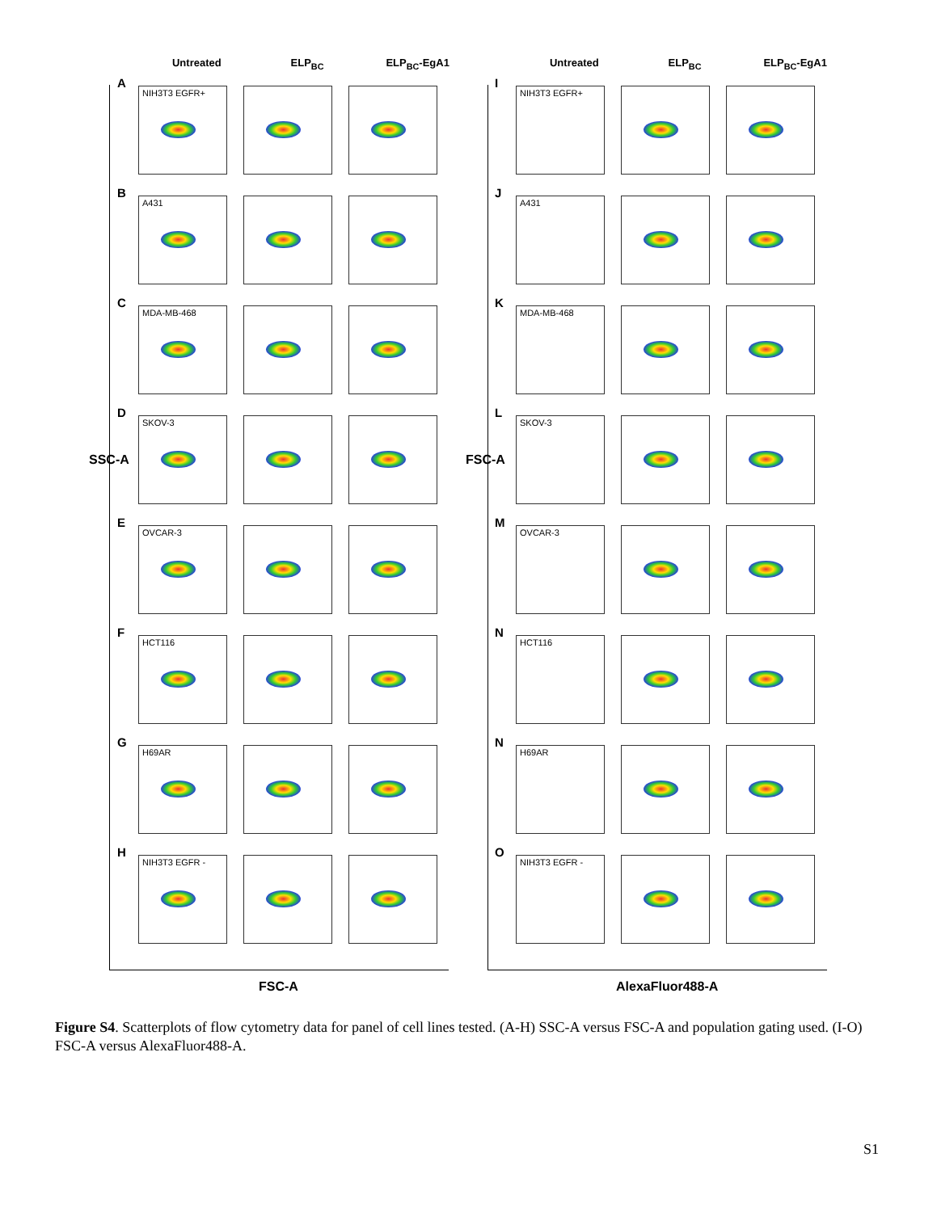Untreated ELP<sub>BC</sub> ELP<sub>BC</sub>-EgA1
A
NIH3T3 EGFR+
B
A431
C
MDA-MB-468
D
SKOV-3
E
OVCAR-3
F
HCT116
G
H69AR
H
NIH3T3 EGFR -
Untreated ELP<sub>BC</sub> ELP<sub>BC</sub>-EgA1
I
NIH3T3 EGFR+
J
A431
K
MDA-MB-468
L
SKOV-3
M
OVCAR-3
N
HCT116
N
H69AR
O
NIH3T3 EGFR -
SSC-A FSC-A
FSC-A AlexaFluor488-A
Figure S4. Scatterplots of flow cytometry data for panel of cell lines tested. (A-H) SSC-A versus FSC-A and population gating used. (I-O) FSC-A versus AlexaFluor488-A.
S1